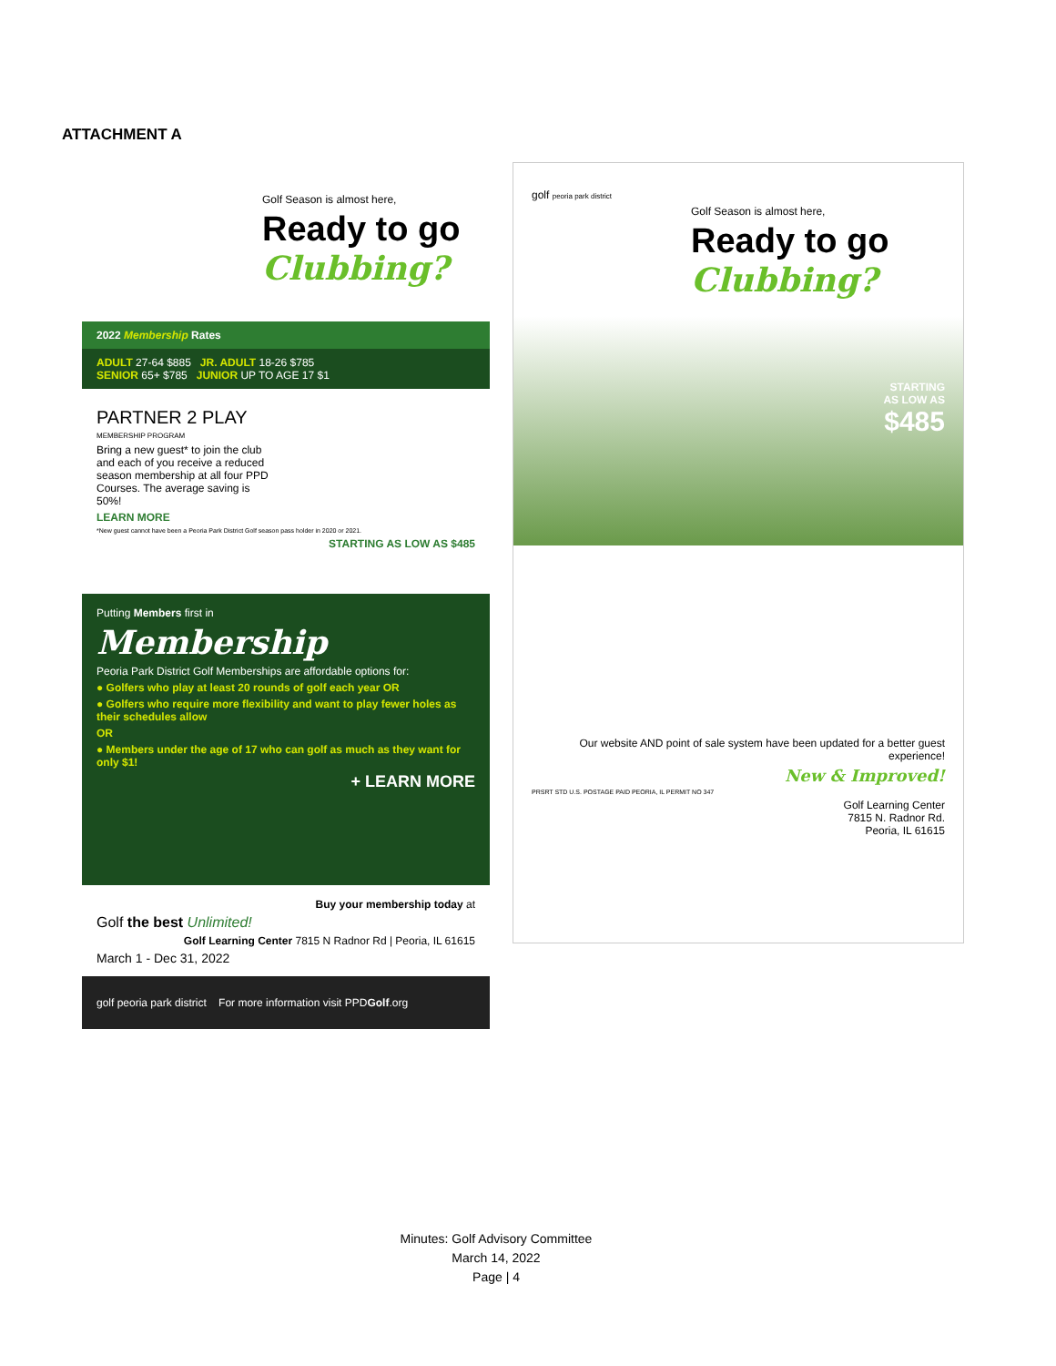ATTACHMENT A
Golf Season is almost here,
Ready to go
Clubbing?
2022 Membership Rates
ADULT 27-64 $885 JR. ADULT 18-26 $785
SENIOR 65+ $785 JUNIOR UP TO AGE 17 $1
PARTNER 2 PLAY
MEMBERSHIP PROGRAM
Bring a new guest* to join the club and each of you receive a reduced season membership at all four PPD Courses. The average saving is 50%!
LEARN MORE
*New guest cannot have been a Peoria Park District Golf season pass holder in 2020 or 2021.
STARTING AS LOW AS $485
Putting Members first in
Membership
Peoria Park District Golf Memberships are affordable options for:
● Golfers who play at least 20 rounds of golf each year OR
● Golfers who require more flexibility and want to play fewer holes as their schedules allow
OR
● Members under the age of 17 who can golf as much as they want for only $1!
+ LEARN MORE
Buy your membership today at
Golf the best Unlimited!
Golf Learning Center 7815 N Radnor Rd | Peoria, IL 61615
March 1 - Dec 31, 2022
golf peoria park district For more information visit PPDGolf.org
golf peoria park district
Golf Season is almost here,
Ready to go
Clubbing?
STARTING
AS LOW AS
$485
Our website AND point of sale system have been updated for a better guest experience!
New & Improved!
PRSRT STD U.S. POSTAGE PAID PEORIA, IL PERMIT NO 347
Golf Learning Center
7815 N. Radnor Rd.
Peoria, IL 61615
Minutes: Golf Advisory Committee
March 14, 2022
Page | 4